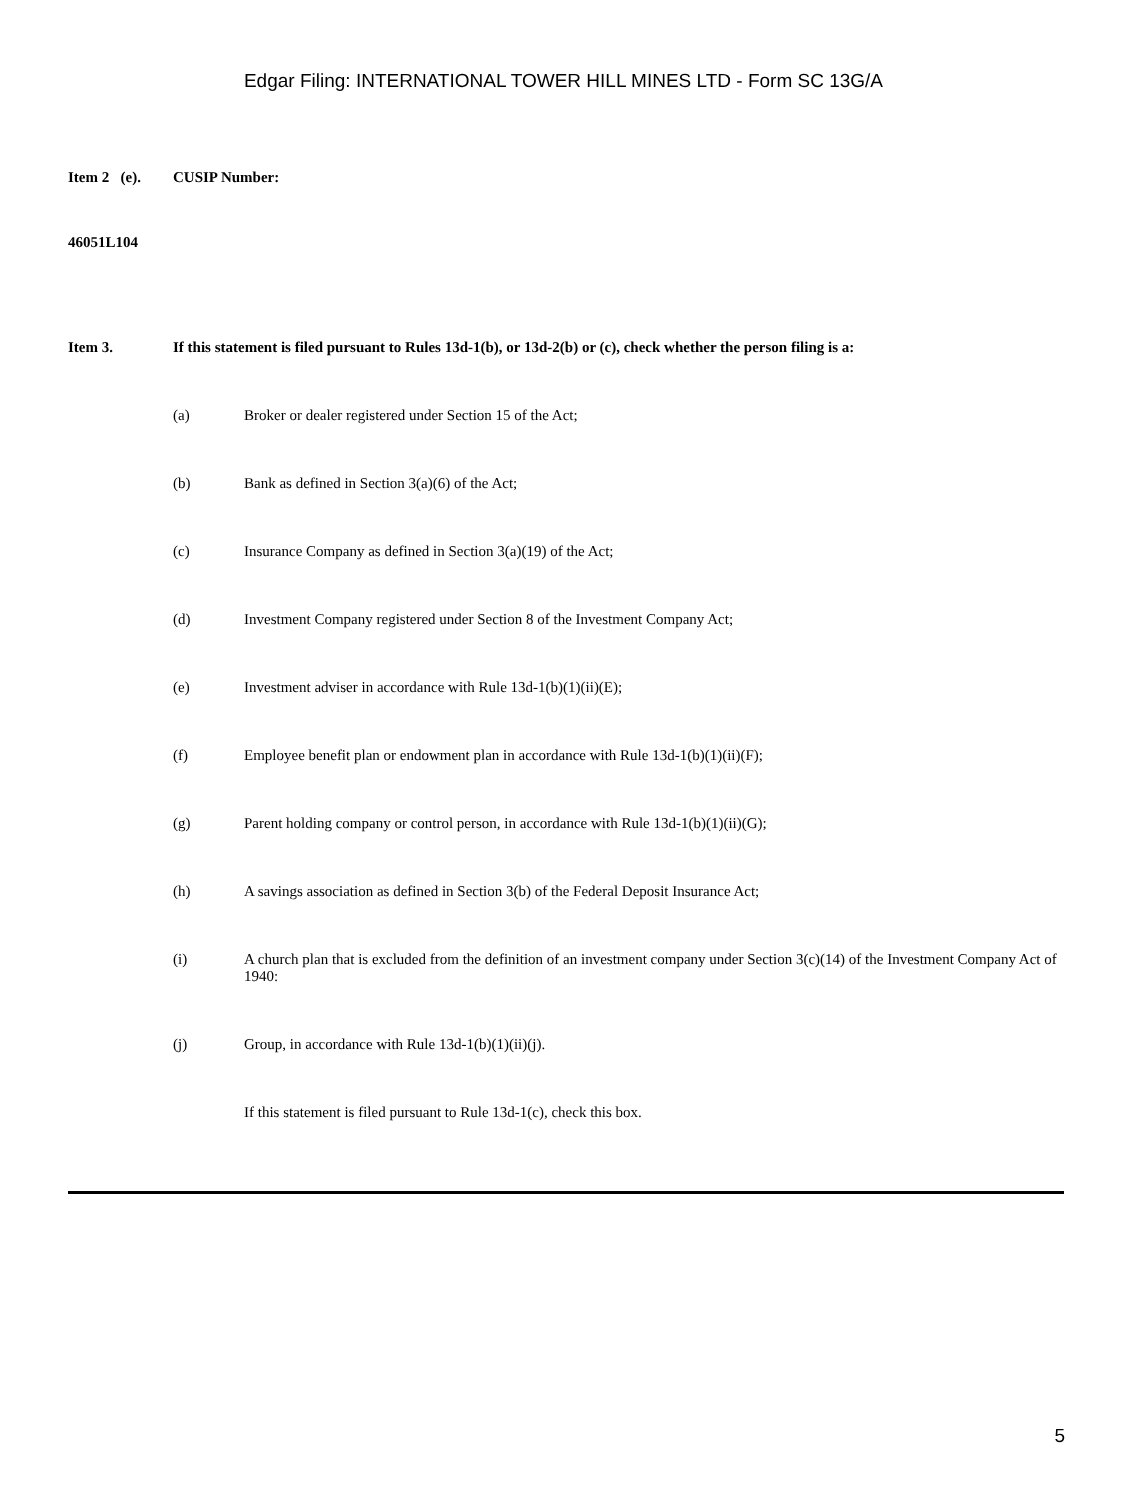Edgar Filing: INTERNATIONAL TOWER HILL MINES LTD - Form SC 13G/A
Item 2 (e). CUSIP Number:
46051L104
Item 3. If this statement is filed pursuant to Rules 13d-1(b), or 13d-2(b) or (c), check whether the person filing is a:
(a) Broker or dealer registered under Section 15 of the Act;
(b) Bank as defined in Section 3(a)(6) of the Act;
(c) Insurance Company as defined in Section 3(a)(19) of the Act;
(d) Investment Company registered under Section 8 of the Investment Company Act;
(e) Investment adviser in accordance with Rule 13d-1(b)(1)(ii)(E);
(f) Employee benefit plan or endowment plan in accordance with Rule 13d-1(b)(1)(ii)(F);
(g) Parent holding company or control person, in accordance with Rule 13d-1(b)(1)(ii)(G);
(h) A savings association as defined in Section 3(b) of the Federal Deposit Insurance Act;
(i) A church plan that is excluded from the definition of an investment company under Section 3(c)(14) of the Investment Company Act of 1940:
(j) Group, in accordance with Rule 13d-1(b)(1)(ii)(j).
If this statement is filed pursuant to Rule 13d-1(c), check this box.
5